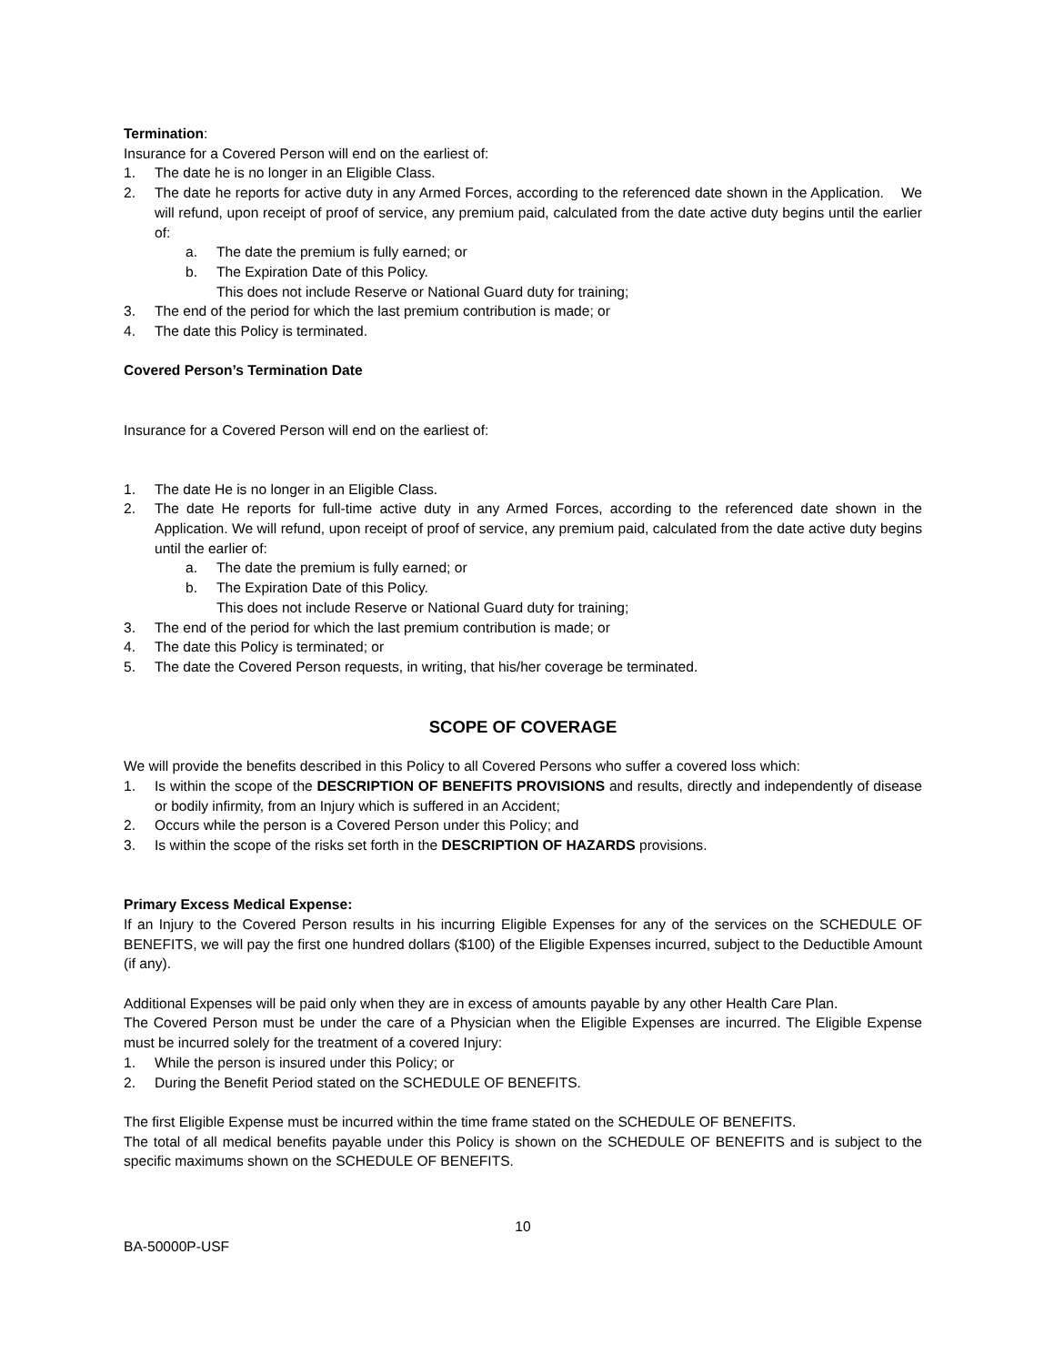Termination:
Insurance for a Covered Person will end on the earliest of:
1. The date he is no longer in an Eligible Class.
2. The date he reports for active duty in any Armed Forces, according to the referenced date shown in the Application. We will refund, upon receipt of proof of service, any premium paid, calculated from the date active duty begins until the earlier of:
a. The date the premium is fully earned; or
b. The Expiration Date of this Policy.
This does not include Reserve or National Guard duty for training;
3. The end of the period for which the last premium contribution is made; or
4. The date this Policy is terminated.
Covered Person’s Termination Date
Insurance for a Covered Person will end on the earliest of:
1. The date He is no longer in an Eligible Class.
2. The date He reports for full-time active duty in any Armed Forces, according to the referenced date shown in the Application. We will refund, upon receipt of proof of service, any premium paid, calculated from the date active duty begins until the earlier of:
a. The date the premium is fully earned; or
b. The Expiration Date of this Policy.
This does not include Reserve or National Guard duty for training;
3. The end of the period for which the last premium contribution is made; or
4. The date this Policy is terminated; or
5. The date the Covered Person requests, in writing, that his/her coverage be terminated.
SCOPE OF COVERAGE
We will provide the benefits described in this Policy to all Covered Persons who suffer a covered loss which:
1. Is within the scope of the DESCRIPTION OF BENEFITS PROVISIONS and results, directly and independently of disease or bodily infirmity, from an Injury which is suffered in an Accident;
2. Occurs while the person is a Covered Person under this Policy; and
3. Is within the scope of the risks set forth in the DESCRIPTION OF HAZARDS provisions.
Primary Excess Medical Expense:
If an Injury to the Covered Person results in his incurring Eligible Expenses for any of the services on the SCHEDULE OF BENEFITS, we will pay the first one hundred dollars ($100) of the Eligible Expenses incurred, subject to the Deductible Amount (if any).
Additional Expenses will be paid only when they are in excess of amounts payable by any other Health Care Plan.
The Covered Person must be under the care of a Physician when the Eligible Expenses are incurred. The Eligible Expense must be incurred solely for the treatment of a covered Injury:
1. While the person is insured under this Policy; or
2. During the Benefit Period stated on the SCHEDULE OF BENEFITS.
The first Eligible Expense must be incurred within the time frame stated on the SCHEDULE OF BENEFITS.
The total of all medical benefits payable under this Policy is shown on the SCHEDULE OF BENEFITS and is subject to the specific maximums shown on the SCHEDULE OF BENEFITS.
10
BA-50000P-USF